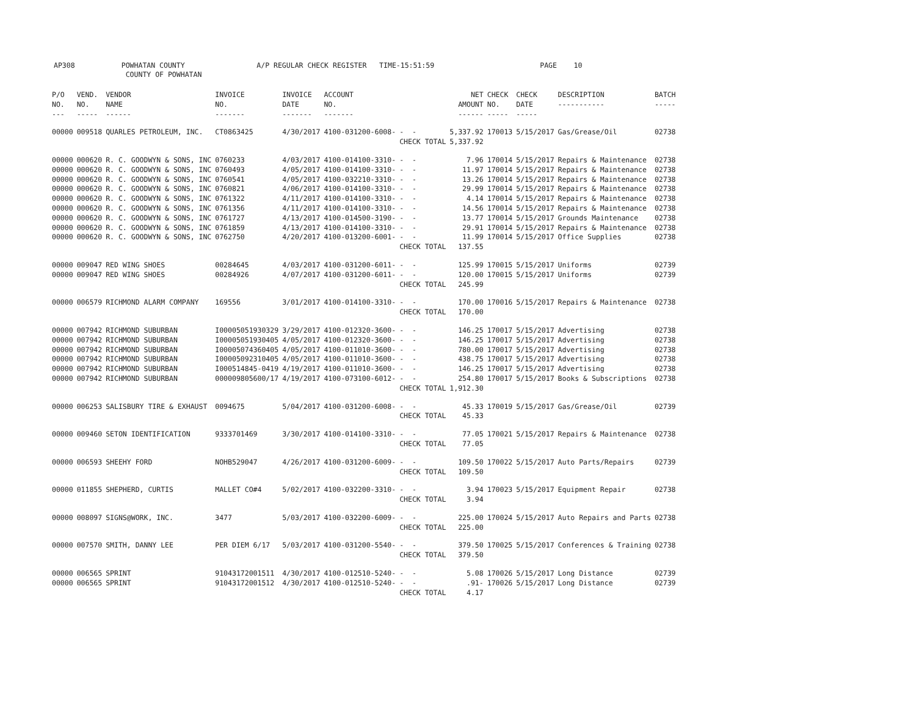AP308 POWHATAN COUNTY A/P REGULAR CHECK REGISTER TIME-15:51:59 PAGE 10 COUNTY OF POWHATAN
| P/O NO. --- | VEND. NO. ----- | VENDOR NAME ------ | INVOICE NO. ------- | INVOICE DATE ------- | ACCOUNT NO. ------- | | NET AMOUNT ------ | CHECK NO. ----- | CHECK DATE ----- | DESCRIPTION ----------- | BATCH ----- |
| --- | --- | --- | --- | --- | --- | --- | --- | --- | --- | --- | --- |
| 00000 | 009518 | QUARLES PETROLEUM, INC. | CT0863425 | 4/30/2017 | 4100-031200-6008- | - - | 5,337.92 | 170013 | 5/15/2017 | Gas/Grease/Oil | 02738 |
| | | | | | | CHECK TOTAL | 5,337.92 | | | | |
| 00000 | 000620 | R. C. GOODWYN & SONS, INC | 0760233 | 4/03/2017 | 4100-014100-3310- | - - | 7.96 | 170014 | 5/15/2017 | Repairs & Maintenance | 02738 |
| 00000 | 000620 | R. C. GOODWYN & SONS, INC | 0760493 | 4/05/2017 | 4100-014100-3310- | - - | 11.97 | 170014 | 5/15/2017 | Repairs & Maintenance | 02738 |
| 00000 | 000620 | R. C. GOODWYN & SONS, INC | 0760541 | 4/05/2017 | 4100-032210-3310- | - - | 13.26 | 170014 | 5/15/2017 | Repairs & Maintenance | 02738 |
| 00000 | 000620 | R. C. GOODWYN & SONS, INC | 0760821 | 4/06/2017 | 4100-014100-3310- | - - | 29.99 | 170014 | 5/15/2017 | Repairs & Maintenance | 02738 |
| 00000 | 000620 | R. C. GOODWYN & SONS, INC | 0761322 | 4/11/2017 | 4100-014100-3310- | - - | 4.14 | 170014 | 5/15/2017 | Repairs & Maintenance | 02738 |
| 00000 | 000620 | R. C. GOODWYN & SONS, INC | 0761356 | 4/11/2017 | 4100-014100-3310- | - - | 14.56 | 170014 | 5/15/2017 | Repairs & Maintenance | 02738 |
| 00000 | 000620 | R. C. GOODWYN & SONS, INC | 0761727 | 4/13/2017 | 4100-014500-3190- | - - | 13.77 | 170014 | 5/15/2017 | Grounds Maintenance | 02738 |
| 00000 | 000620 | R. C. GOODWYN & SONS, INC | 0761859 | 4/13/2017 | 4100-014100-3310- | - - | 29.91 | 170014 | 5/15/2017 | Repairs & Maintenance | 02738 |
| 00000 | 000620 | R. C. GOODWYN & SONS, INC | 0762750 | 4/20/2017 | 4100-013200-6001- | - - | 11.99 | 170014 | 5/15/2017 | Office Supplies | 02738 |
| | | | | | | CHECK TOTAL | 137.55 | | | | |
| 00000 | 009047 | RED WING SHOES | 00284645 | 4/03/2017 | 4100-031200-6011- | - - | 125.99 | 170015 | 5/15/2017 | Uniforms | 02739 |
| 00000 | 009047 | RED WING SHOES | 00284926 | 4/07/2017 | 4100-031200-6011- | - - | 120.00 | 170015 | 5/15/2017 | Uniforms | 02739 |
| | | | | | | CHECK TOTAL | 245.99 | | | | |
| 00000 | 006579 | RICHMOND ALARM COMPANY | 169556 | 3/01/2017 | 4100-014100-3310- | - - | 170.00 | 170016 | 5/15/2017 | Repairs & Maintenance | 02738 |
| | | | | | | CHECK TOTAL | 170.00 | | | | |
| 00000 | 007942 | RICHMOND SUBURBAN | I00005051930329 | 3/29/2017 | 4100-012320-3600- | - - | 146.25 | 170017 | 5/15/2017 | Advertising | 02738 |
| 00000 | 007942 | RICHMOND SUBURBAN | I00005051930405 | 4/05/2017 | 4100-012320-3600- | - - | 146.25 | 170017 | 5/15/2017 | Advertising | 02738 |
| 00000 | 007942 | RICHMOND SUBURBAN | I00005074360405 | 4/05/2017 | 4100-011010-3600- | - - | 780.00 | 170017 | 5/15/2017 | Advertising | 02738 |
| 00000 | 007942 | RICHMOND SUBURBAN | I00005092310405 | 4/05/2017 | 4100-011010-3600- | - - | 438.75 | 170017 | 5/15/2017 | Advertising | 02738 |
| 00000 | 007942 | RICHMOND SUBURBAN | I000514845-0419 | 4/19/2017 | 4100-011010-3600- | - - | 146.25 | 170017 | 5/15/2017 | Advertising | 02738 |
| 00000 | 007942 | RICHMOND SUBURBAN | 000009805600/17 | 4/19/2017 | 4100-073100-6012- | - - | 254.80 | 170017 | 5/15/2017 | Books & Subscriptions | 02738 |
| | | | | | | CHECK TOTAL | 1,912.30 | | | | |
| 00000 | 006253 | SALISBURY TIRE & EXHAUST | 0094675 | 5/04/2017 | 4100-031200-6008- | - - | 45.33 | 170019 | 5/15/2017 | Gas/Grease/Oil | 02739 |
| | | | | | | CHECK TOTAL | 45.33 | | | | |
| 00000 | 009460 | SETON IDENTIFICATION | 9333701469 | 3/30/2017 | 4100-014100-3310- | - - | 77.05 | 170021 | 5/15/2017 | Repairs & Maintenance | 02738 |
| | | | | | | CHECK TOTAL | 77.05 | | | | |
| 00000 | 006593 | SHEEHY FORD | NOHB529047 | 4/26/2017 | 4100-031200-6009- | - - | 109.50 | 170022 | 5/15/2017 | Auto Parts/Repairs | 02739 |
| | | | | | | CHECK TOTAL | 109.50 | | | | |
| 00000 | 011855 | SHEPHERD, CURTIS | MALLET CO#4 | 5/02/2017 | 4100-032200-3310- | - - | 3.94 | 170023 | 5/15/2017 | Equipment Repair | 02738 |
| | | | | | | CHECK TOTAL | 3.94 | | | | |
| 00000 | 008097 | SIGNS@WORK, INC. | 3477 | 5/03/2017 | 4100-032200-6009- | - - | 225.00 | 170024 | 5/15/2017 | Auto Repairs and Parts | 02738 |
| | | | | | | CHECK TOTAL | 225.00 | | | | |
| 00000 | 007570 | SMITH, DANNY LEE | PER DIEM 6/17 | 5/03/2017 | 4100-031200-5540- | - - | 379.50 | 170025 | 5/15/2017 | Conferences & Training | 02738 |
| | | | | | | CHECK TOTAL | 379.50 | | | | |
| 00000 | 006565 | SPRINT | 91043172001511 | 4/30/2017 | 4100-012510-5240- | - - | 5.08 | 170026 | 5/15/2017 | Long Distance | 02739 |
| 00000 | 006565 | SPRINT | 91043172001512 | 4/30/2017 | 4100-012510-5240- | - - | .91- | 170026 | 5/15/2017 | Long Distance | 02739 |
| | | | | | | CHECK TOTAL | 4.17 | | | | |